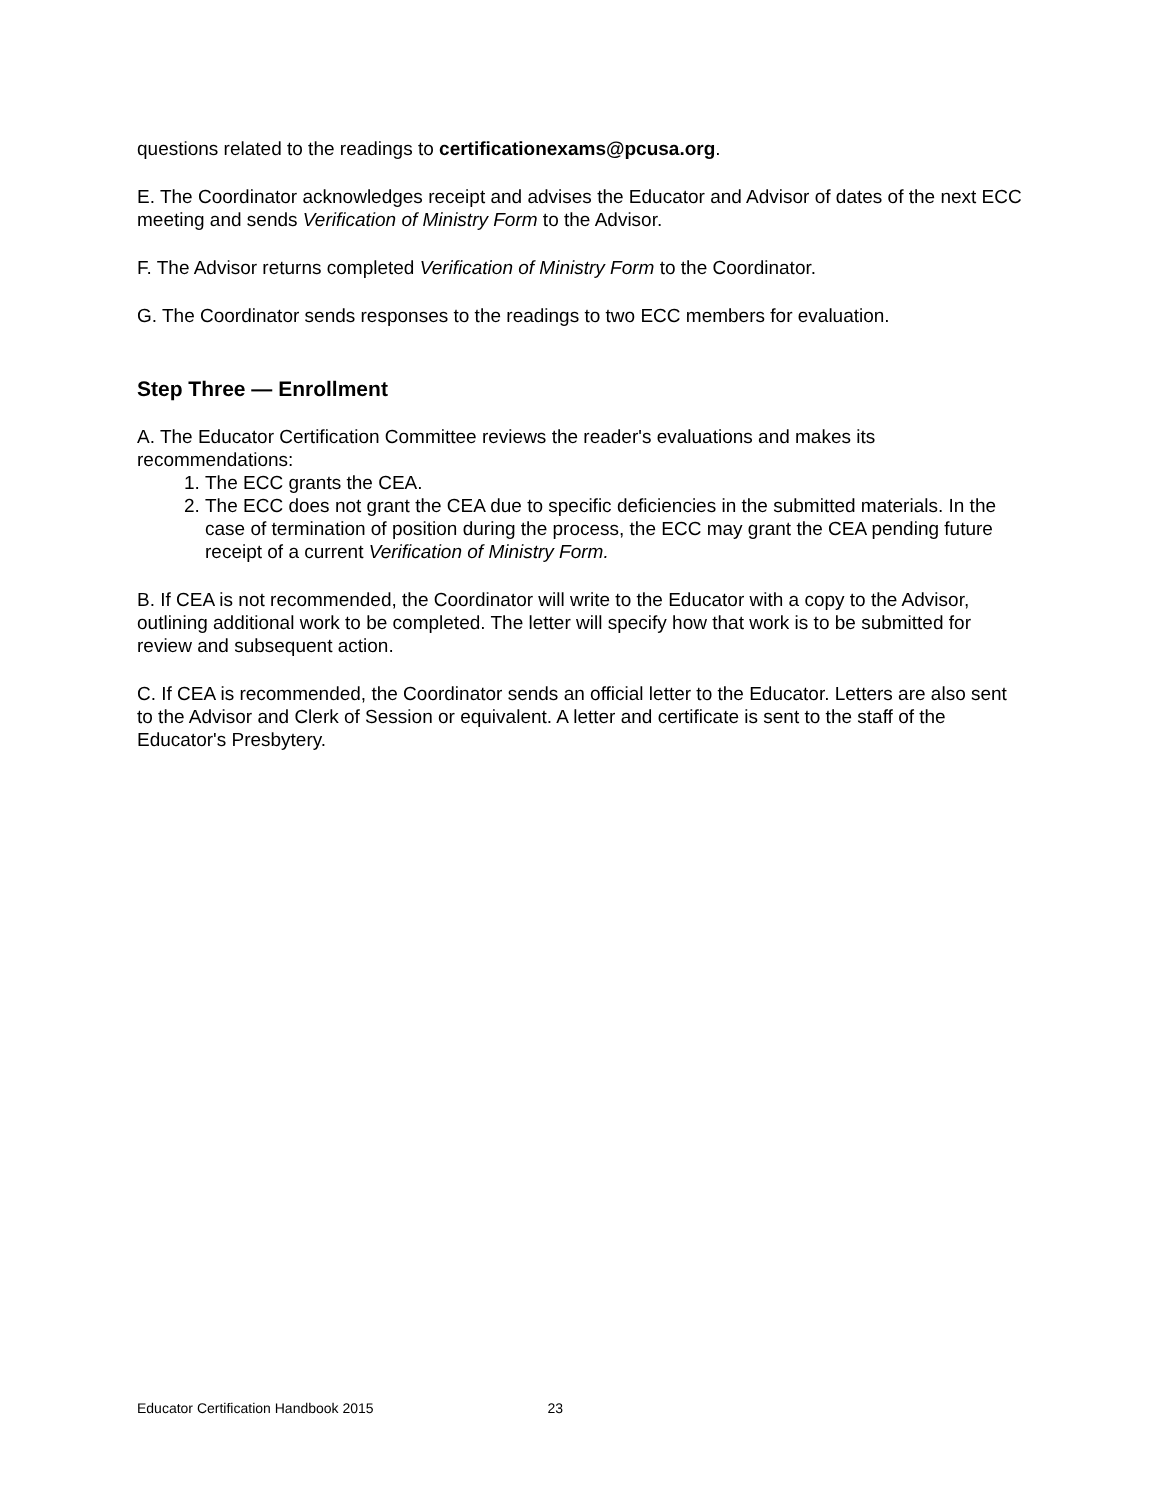questions related to the readings to certificationexams@pcusa.org.
E. The Coordinator acknowledges receipt and advises the Educator and Advisor of dates of the next ECC meeting and sends Verification of Ministry Form to the Advisor.
F. The Advisor returns completed Verification of Ministry Form to the Coordinator.
G. The Coordinator sends responses to the readings to two ECC members for evaluation.
Step Three — Enrollment
A. The Educator Certification Committee reviews the reader's evaluations and makes its recommendations:
1. The ECC grants the CEA.
2. The ECC does not grant the CEA due to specific deficiencies in the submitted materials. In the case of termination of position during the process, the ECC may grant the CEA pending future receipt of a current Verification of Ministry Form.
B. If CEA is not recommended, the Coordinator will write to the Educator with a copy to the Advisor, outlining additional work to be completed. The letter will specify how that work is to be submitted for review and subsequent action.
C. If CEA is recommended, the Coordinator sends an official letter to the Educator. Letters are also sent to the Advisor and Clerk of Session or equivalent. A letter and certificate is sent to the staff of the Educator's Presbytery.
Educator Certification Handbook 2015 23